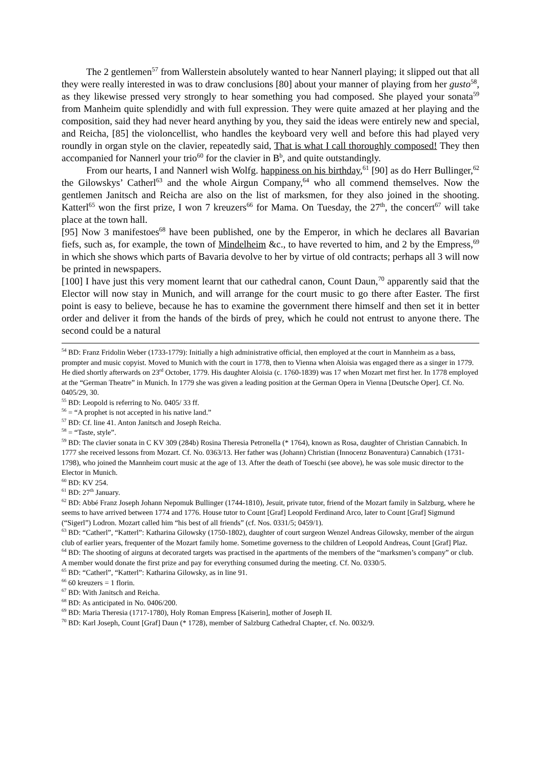The 2 gentlemen<sup>57</sup> from Wallerstein absolutely wanted to hear Nannerl playing; it slipped out that all they were really interested in was to draw conclusions [80] about your manner of playing from her gusto<sup>58</sup>, as they likewise pressed very strongly to hear something you had composed. She played your sonata<sup>59</sup> from Manheim quite splendidly and with full expression. They were quite amazed at her playing and the composition, said they had never heard anything by you, they said the ideas were entirely new and special, and Reicha, [85] the violoncellist, who handles the keyboard very well and before this had played very roundly in organ style on the clavier, repeatedly said, That is what I call thoroughly composed! They then accompanied for Nannerl your trio<sup>60</sup> for the clavier in B<sup>b</sup>, and quite outstandingly.
From our hearts, I and Nannerl wish Wolfg. happiness on his birthday,<sup>61</sup> [90] as do Herr Bullinger,<sup>62</sup> the Gilowskys’ Catherl<sup>63</sup> and the whole Airgun Company,<sup>64</sup> who all commend themselves. Now the gentlemen Janitsch and Reicha are also on the list of marksmen, for they also joined in the shooting. Katterl<sup>65</sup> won the first prize, I won 7 kreuzers<sup>66</sup> for Mama. On Tuesday, the 27<sup>th</sup>, the concert<sup>67</sup> will take place at the town hall.
[95] Now 3 manifestoes<sup>68</sup> have been published, one by the Emperor, in which he declares all Bavarian fiefs, such as, for example, the town of Mindelheim &c., to have reverted to him, and 2 by the Empress,<sup>69</sup> in which she shows which parts of Bavaria devolve to her by virtue of old contracts; perhaps all 3 will now be printed in newspapers.
[100] I have just this very moment learnt that our cathedral canon, Count Daun,<sup>70</sup> apparently said that the Elector will now stay in Munich, and will arrange for the court music to go there after Easter. The first point is easy to believe, because he has to examine the government there himself and then set it in better order and deliver it from the hands of the birds of prey, which he could not entrust to anyone there. The second could be a natural
<sup>54</sup> BD: Franz Fridolin Weber (1733-1779): Initially a high administrative official, then employed at the court in Mannheim as a bass, prompter and music copyist. Moved to Munich with the court in 1778, then to Vienna when Aloisia was engaged there as a singer in 1779. He died shortly afterwards on 23<sup>rd</sup> October, 1779. His daughter Aloisia (c. 1760-1839) was 17 when Mozart met first her. In 1778 employed at the “German Theatre” in Munich. In 1779 she was given a leading position at the German Opera in Vienna [Deutsche Oper]. Cf. No. 0405/29, 30.
<sup>55</sup> BD: Leopold is referring to No. 0405/ 33 ff.
<sup>56</sup> = “A prophet is not accepted in his native land.”
<sup>57</sup> BD: Cf. line 41. Anton Janitsch and Joseph Reicha.
<sup>58</sup> = “Taste, style”.
<sup>59</sup> BD: The clavier sonata in C KV 309 (284b) Rosina Theresia Petronella (* 1764), known as Rosa, daughter of Christian Cannabich. In 1777 she received lessons from Mozart. Cf. No. 0363/13. Her father was (Johann) Christian (Innocenz Bonaventura) Cannabich (1731-1798), who joined the Mannheim court music at the age of 13. After the death of Toeschi (see above), he was sole music director to the Elector in Munich.
<sup>60</sup> BD: KV 254.
<sup>61</sup> BD: 27<sup>th</sup> January.
<sup>62</sup> BD: Abbé Franz Joseph Johann Nepomuk Bullinger (1744-1810), Jesuit, private tutor, friend of the Mozart family in Salzburg, where he seems to have arrived between 1774 and 1776. House tutor to Count [Graf] Leopold Ferdinand Arco, later to Count [Graf] Sigmund (“Sigerl”) Lodron. Mozart called him “his best of all friends” (cf. Nos. 0331/5; 0459/1).
<sup>63</sup> BD: “Catherl”, “Katterl”: Katharina Gilowsky (1750-1802), daughter of court surgeon Wenzel Andreas Gilowsky, member of the airgun club of earlier years, frequenter of the Mozart family home. Sometime governess to the children of Leopold Andreas, Count [Graf] Plaz.
<sup>64</sup> BD: The shooting of airguns at decorated targets was practised in the apartments of the members of the “marksmen’s company” or club. A member would donate the first prize and pay for everything consumed during the meeting. Cf. No. 0330/5.
<sup>65</sup> BD: “Catherl”, “Katterl”: Katharina Gilowsky, as in line 91.
<sup>66</sup> 60 kreuzers = 1 florin.
<sup>67</sup> BD: With Janitsch and Reicha.
<sup>68</sup> BD: As anticipated in No. 0406/200.
<sup>69</sup> BD: Maria Theresia (1717-1780), Holy Roman Empress [Kaiserin], mother of Joseph II.
<sup>70</sup> BD: Karl Joseph, Count [Graf] Daun (* 1728), member of Salzburg Cathedral Chapter, cf. No. 0032/9.